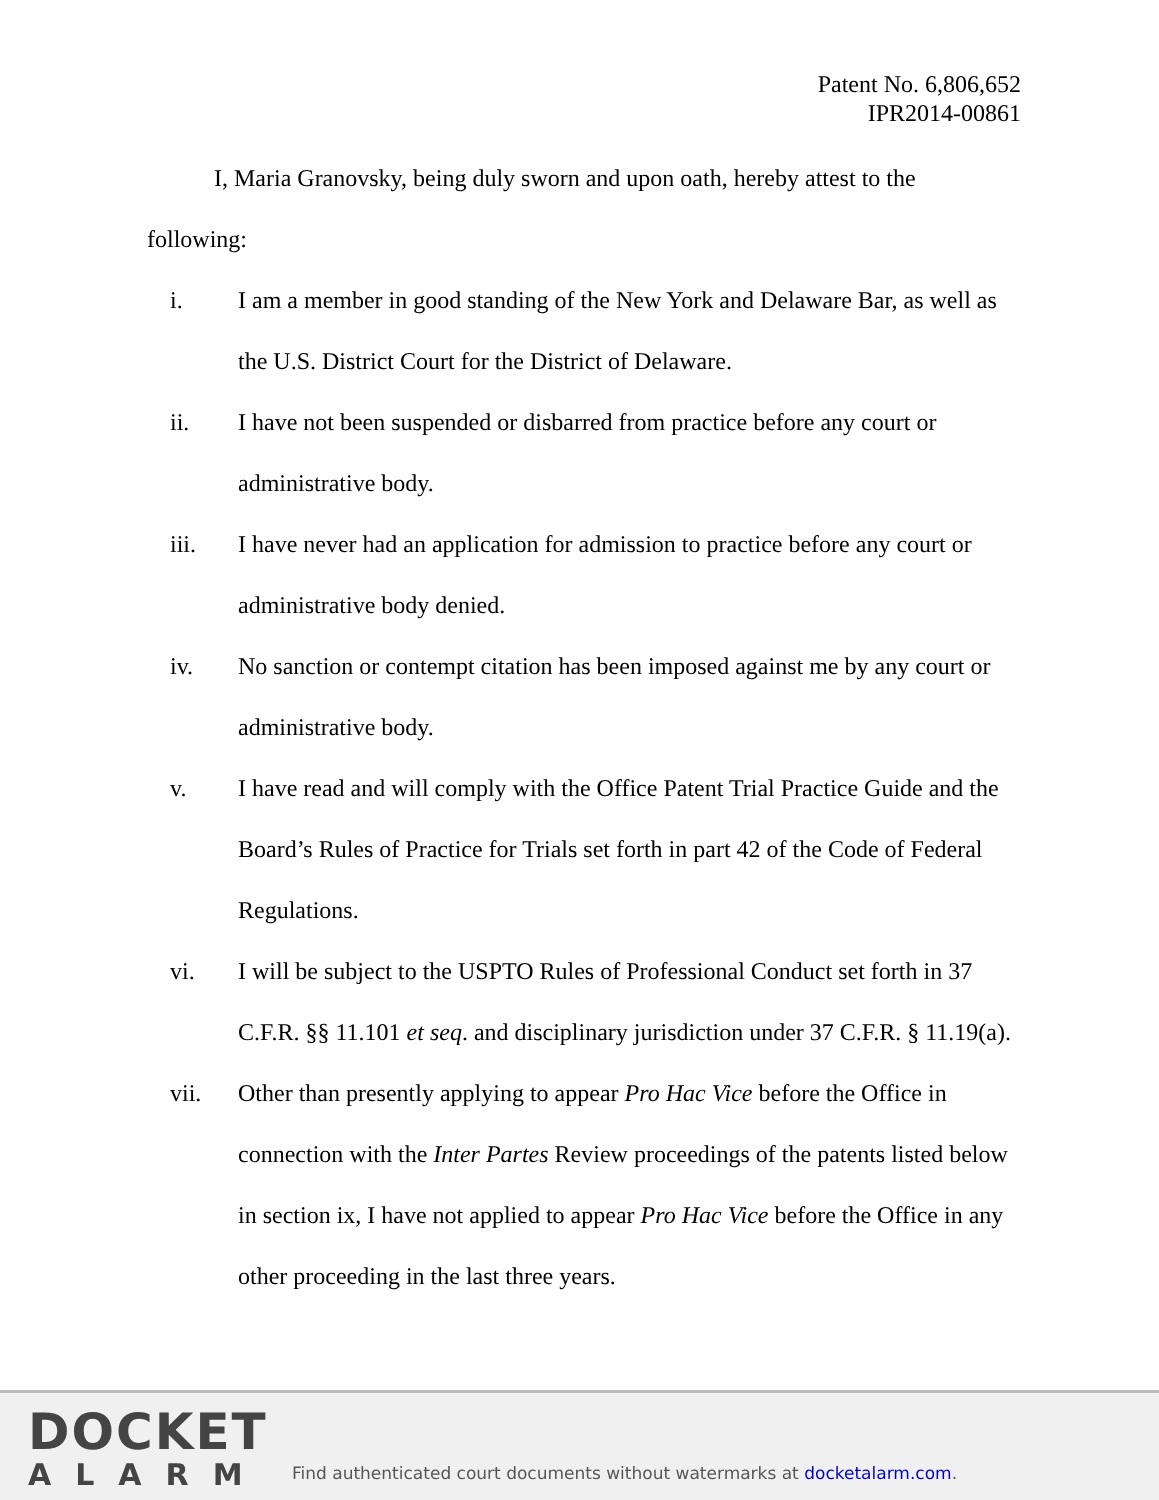Patent No. 6,806,652
IPR2014-00861
I, Maria Granovsky, being duly sworn and upon oath, hereby attest to the following:
i. I am a member in good standing of the New York and Delaware Bar, as well as the U.S. District Court for the District of Delaware.
ii. I have not been suspended or disbarred from practice before any court or administrative body.
iii. I have never had an application for admission to practice before any court or administrative body denied.
iv. No sanction or contempt citation has been imposed against me by any court or administrative body.
v. I have read and will comply with the Office Patent Trial Practice Guide and the Board’s Rules of Practice for Trials set forth in part 42 of the Code of Federal Regulations.
vi. I will be subject to the USPTO Rules of Professional Conduct set forth in 37 C.F.R. §§ 11.101 et seq. and disciplinary jurisdiction under 37 C.F.R. § 11.19(a).
vii. Other than presently applying to appear Pro Hac Vice before the Office in connection with the Inter Partes Review proceedings of the patents listed below in section ix, I have not applied to appear Pro Hac Vice before the Office in any other proceeding in the last three years.
DOCKET
ALARM
Find authenticated court documents without watermarks at docketalarm.com.